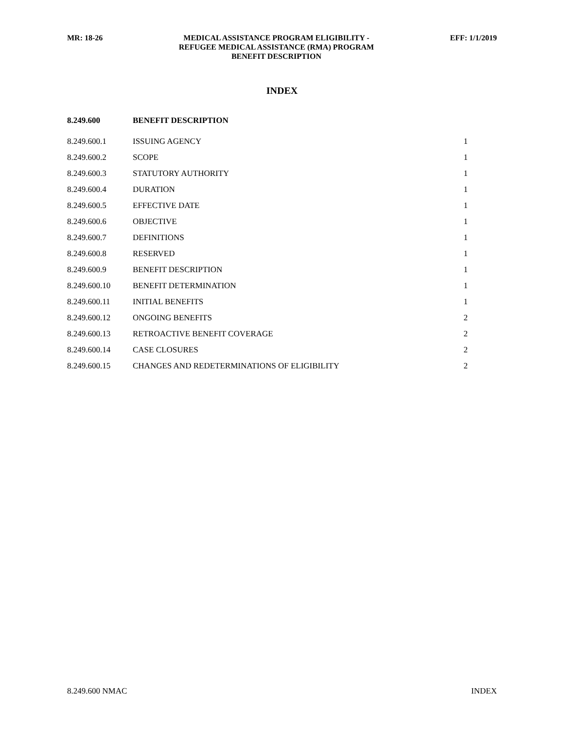MR: 18-26 MEDICAL ASSISTANCE PROGRAM ELIGIBILITY -
REFUGEE MEDICAL ASSISTANCE (RMA) PROGRAM
BENEFIT DESCRIPTION
EFF: 1/1/2019
INDEX
| 8.249.600 | BENEFIT DESCRIPTION | |
| 8.249.600.1 | ISSUING AGENCY | 1 |
| 8.249.600.2 | SCOPE | 1 |
| 8.249.600.3 | STATUTORY AUTHORITY | 1 |
| 8.249.600.4 | DURATION | 1 |
| 8.249.600.5 | EFFECTIVE DATE | 1 |
| 8.249.600.6 | OBJECTIVE | 1 |
| 8.249.600.7 | DEFINITIONS | 1 |
| 8.249.600.8 | RESERVED | 1 |
| 8.249.600.9 | BENEFIT DESCRIPTION | 1 |
| 8.249.600.10 | BENEFIT DETERMINATION | 1 |
| 8.249.600.11 | INITIAL BENEFITS | 1 |
| 8.249.600.12 | ONGOING BENEFITS | 2 |
| 8.249.600.13 | RETROACTIVE BENEFIT COVERAGE | 2 |
| 8.249.600.14 | CASE CLOSURES | 2 |
| 8.249.600.15 | CHANGES AND REDETERMINATIONS OF ELIGIBILITY | 2 |
8.249.600 NMAC INDEX